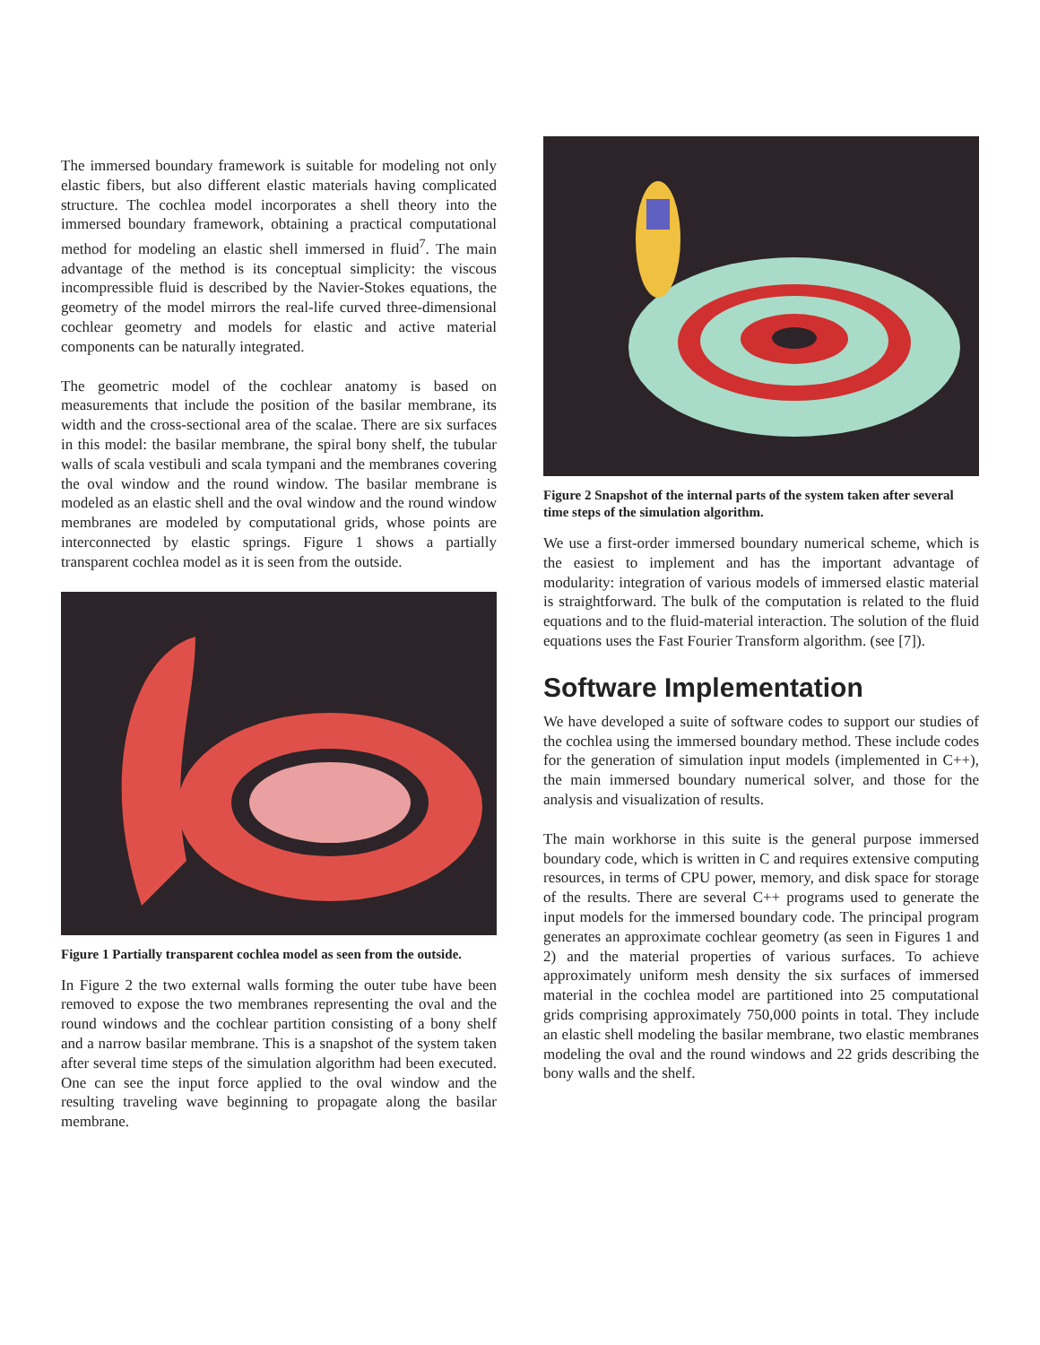The immersed boundary framework is suitable for modeling not only elastic fibers, but also different elastic materials having complicated structure. The cochlea model incorporates a shell theory into the immersed boundary framework, obtaining a practical computational method for modeling an elastic shell immersed in fluid<sup>7</sup>. The main advantage of the method is its conceptual simplicity: the viscous incompressible fluid is described by the Navier-Stokes equations, the geometry of the model mirrors the real-life curved three-dimensional cochlear geometry and models for elastic and active material components can be naturally integrated.
The geometric model of the cochlear anatomy is based on measurements that include the position of the basilar membrane, its width and the cross-sectional area of the scalae. There are six surfaces in this model: the basilar membrane, the spiral bony shelf, the tubular walls of scala vestibuli and scala tympani and the membranes covering the oval window and the round window. The basilar membrane is modeled as an elastic shell and the oval window and the round window membranes are modeled by computational grids, whose points are interconnected by elastic springs. Figure 1 shows a partially transparent cochlea model as it is seen from the outside.
Figure 1 Partially transparent cochlea model as seen from the outside.
In Figure 2 the two external walls forming the outer tube have been removed to expose the two membranes representing the oval and the round windows and the cochlear partition consisting of a bony shelf and a narrow basilar membrane. This is a snapshot of the system taken after several time steps of the simulation algorithm had been executed. One can see the input force applied to the oval window and the resulting traveling wave beginning to propagate along the basilar membrane.
Figure 2 Snapshot of the internal parts of the system taken after several time steps of the simulation algorithm.
We use a first-order immersed boundary numerical scheme, which is the easiest to implement and has the important advantage of modularity: integration of various models of immersed elastic material is straightforward. The bulk of the computation is related to the fluid equations and to the fluid-material interaction. The solution of the fluid equations uses the Fast Fourier Transform algorithm. (see [7]).
Software Implementation
We have developed a suite of software codes to support our studies of the cochlea using the immersed boundary method. These include codes for the generation of simulation input models (implemented in C++), the main immersed boundary numerical solver, and those for the analysis and visualization of results.
The main workhorse in this suite is the general purpose immersed boundary code, which is written in C and requires extensive computing resources, in terms of CPU power, memory, and disk space for storage of the results. There are several C++ programs used to generate the input models for the immersed boundary code. The principal program generates an approximate cochlear geometry (as seen in Figures 1 and 2) and the material properties of various surfaces. To achieve approximately uniform mesh density the six surfaces of immersed material in the cochlea model are partitioned into 25 computational grids comprising approximately 750,000 points in total. They include an elastic shell modeling the basilar membrane, two elastic membranes modeling the oval and the round windows and 22 grids describing the bony walls and the shelf.